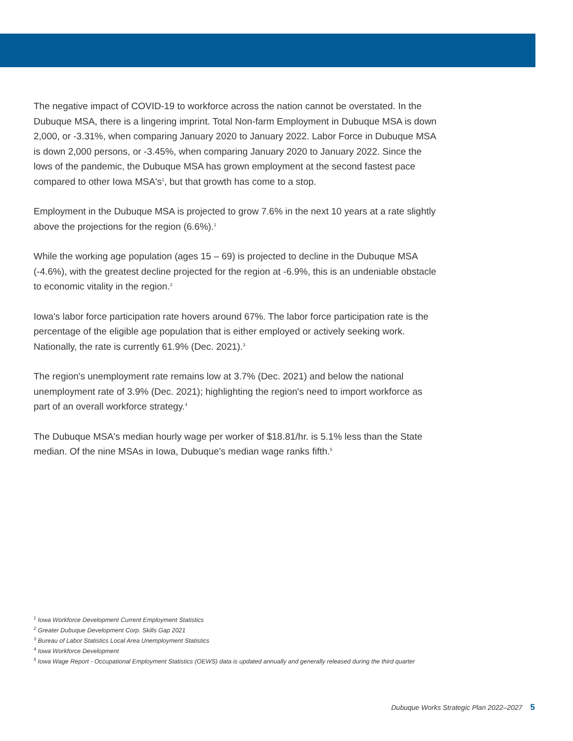The negative impact of COVID-19 to workforce across the nation cannot be overstated. In the Dubuque MSA, there is a lingering imprint. Total Non-farm Employment in Dubuque MSA is down 2,000, or -3.31%, when comparing January 2020 to January 2022. Labor Force in Dubuque MSA is down 2,000 persons, or -3.45%, when comparing January 2020 to January 2022. Since the lows of the pandemic, the Dubuque MSA has grown employment at the second fastest pace compared to other Iowa MSA's<sup>1</sup>, but that growth has come to a stop.
Employment in the Dubuque MSA is projected to grow 7.6% in the next 10 years at a rate slightly above the projections for the region (6.6%).<sup>1</sup>
While the working age population (ages 15 – 69) is projected to decline in the Dubuque MSA (-4.6%), with the greatest decline projected for the region at -6.9%, this is an undeniable obstacle to economic vitality in the region.<sup>2</sup>
Iowa's labor force participation rate hovers around 67%. The labor force participation rate is the percentage of the eligible age population that is either employed or actively seeking work. Nationally, the rate is currently 61.9% (Dec. 2021).<sup>3</sup>
The region's unemployment rate remains low at 3.7% (Dec. 2021) and below the national unemployment rate of 3.9% (Dec. 2021); highlighting the region's need to import workforce as part of an overall workforce strategy.<sup>4</sup>
The Dubuque MSA's median hourly wage per worker of $18.81/hr. is 5.1% less than the State median. Of the nine MSAs in Iowa, Dubuque's median wage ranks fifth.<sup>5</sup>
<sup>1</sup> Iowa Workforce Development Current Employment Statistics
<sup>2</sup> Greater Dubuque Development Corp. Skills Gap 2021
<sup>3</sup> Bureau of Labor Statistics Local Area Unemployment Statistics
<sup>4</sup> Iowa Workforce Development
<sup>5</sup> Iowa Wage Report - Occupational Employment Statistics (OEWS) data is updated annually and generally released during the third quarter
Dubuque Works Strategic Plan 2022–2027 5